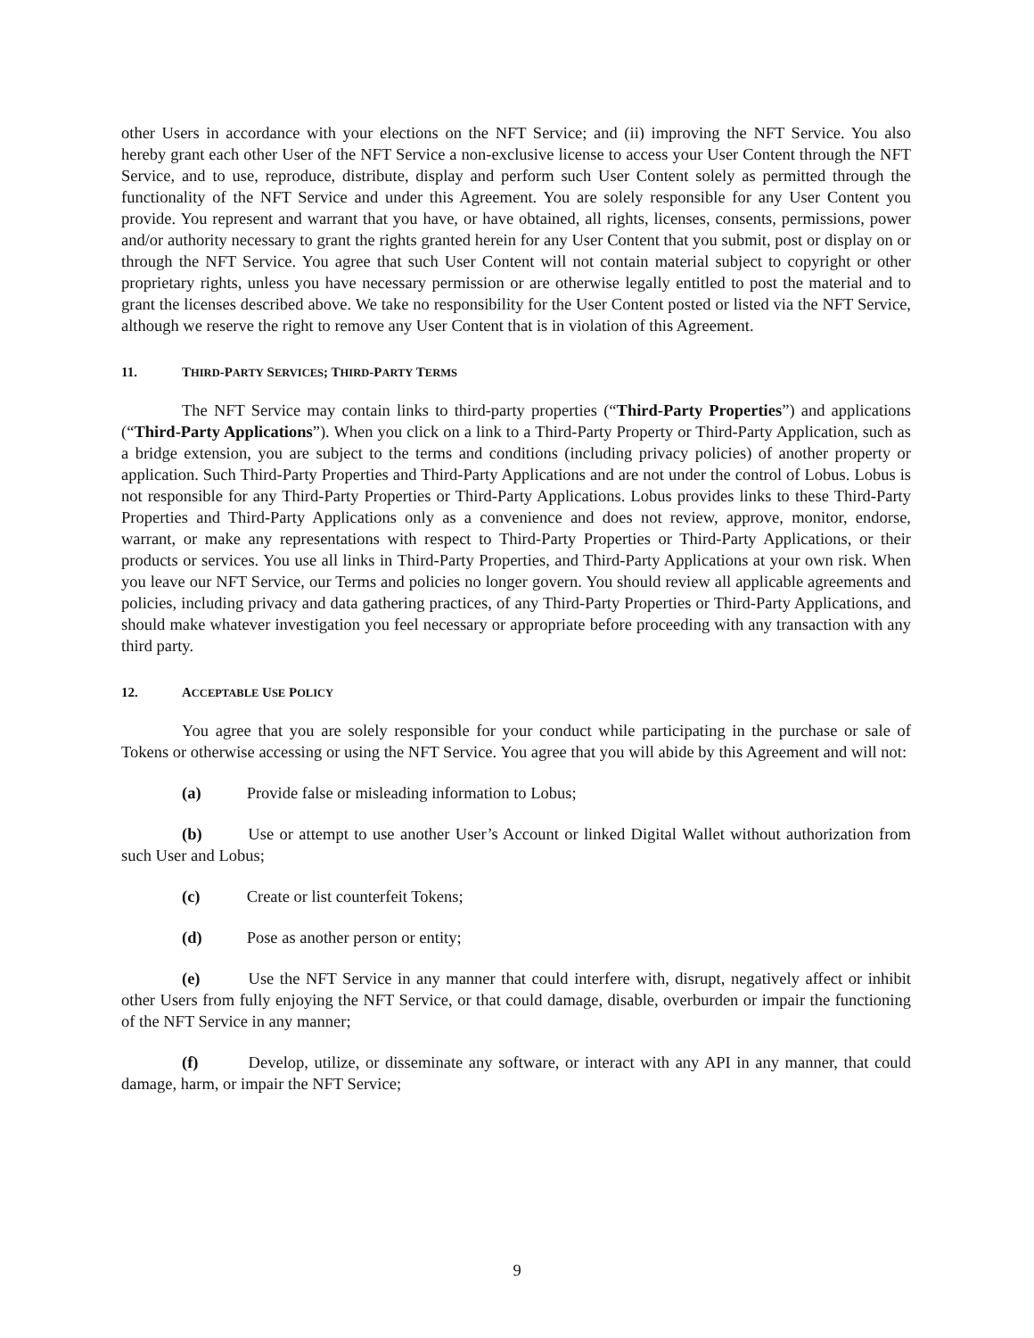other Users in accordance with your elections on the NFT Service; and (ii) improving the NFT Service. You also hereby grant each other User of the NFT Service a non-exclusive license to access your User Content through the NFT Service, and to use, reproduce, distribute, display and perform such User Content solely as permitted through the functionality of the NFT Service and under this Agreement. You are solely responsible for any User Content you provide. You represent and warrant that you have, or have obtained, all rights, licenses, consents, permissions, power and/or authority necessary to grant the rights granted herein for any User Content that you submit, post or display on or through the NFT Service. You agree that such User Content will not contain material subject to copyright or other proprietary rights, unless you have necessary permission or are otherwise legally entitled to post the material and to grant the licenses described above. We take no responsibility for the User Content posted or listed via the NFT Service, although we reserve the right to remove any User Content that is in violation of this Agreement.
11. THIRD-PARTY SERVICES; THIRD-PARTY TERMS
The NFT Service may contain links to third-party properties (“Third-Party Properties”) and applications (“Third-Party Applications”). When you click on a link to a Third-Party Property or Third-Party Application, such as a bridge extension, you are subject to the terms and conditions (including privacy policies) of another property or application. Such Third-Party Properties and Third-Party Applications and are not under the control of Lobus. Lobus is not responsible for any Third-Party Properties or Third-Party Applications. Lobus provides links to these Third-Party Properties and Third-Party Applications only as a convenience and does not review, approve, monitor, endorse, warrant, or make any representations with respect to Third-Party Properties or Third-Party Applications, or their products or services. You use all links in Third-Party Properties, and Third-Party Applications at your own risk. When you leave our NFT Service, our Terms and policies no longer govern. You should review all applicable agreements and policies, including privacy and data gathering practices, of any Third-Party Properties or Third-Party Applications, and should make whatever investigation you feel necessary or appropriate before proceeding with any transaction with any third party.
12. ACCEPTABLE USE POLICY
You agree that you are solely responsible for your conduct while participating in the purchase or sale of Tokens or otherwise accessing or using the NFT Service. You agree that you will abide by this Agreement and will not:
(a) Provide false or misleading information to Lobus;
(b) Use or attempt to use another User’s Account or linked Digital Wallet without authorization from such User and Lobus;
(c) Create or list counterfeit Tokens;
(d) Pose as another person or entity;
(e) Use the NFT Service in any manner that could interfere with, disrupt, negatively affect or inhibit other Users from fully enjoying the NFT Service, or that could damage, disable, overburden or impair the functioning of the NFT Service in any manner;
(f) Develop, utilize, or disseminate any software, or interact with any API in any manner, that could damage, harm, or impair the NFT Service;
9